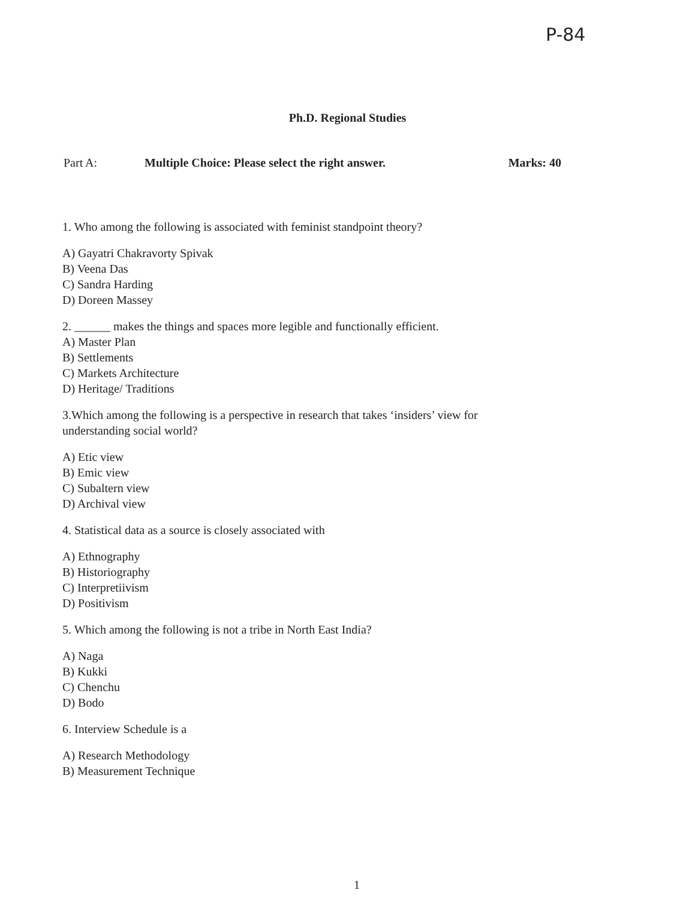P-84
Ph.D. Regional Studies
Part A: Multiple Choice: Please select the right answer. Marks: 40
1. Who among the following is associated with feminist standpoint theory?
A) Gayatri Chakravorty Spivak
B) Veena Das
C) Sandra Harding
D) Doreen Massey
2. ______ makes the things and spaces more legible and functionally efficient.
A) Master Plan
B) Settlements
C) Markets Architecture
D) Heritage/ Traditions
3.Which among the following is a perspective in research that takes ‘insiders’ view for understanding social world?
A) Etic view
B) Emic view
C) Subaltern view
D) Archival view
4. Statistical data as a source is closely associated with
A) Ethnography
B) Historiography
C) Interpretiivism
D) Positivism
5. Which among the following is not a tribe in North East India?
A) Naga
B) Kukki
C) Chenchu
D) Bodo
6. Interview Schedule is a
A) Research Methodology
B) Measurement Technique
1